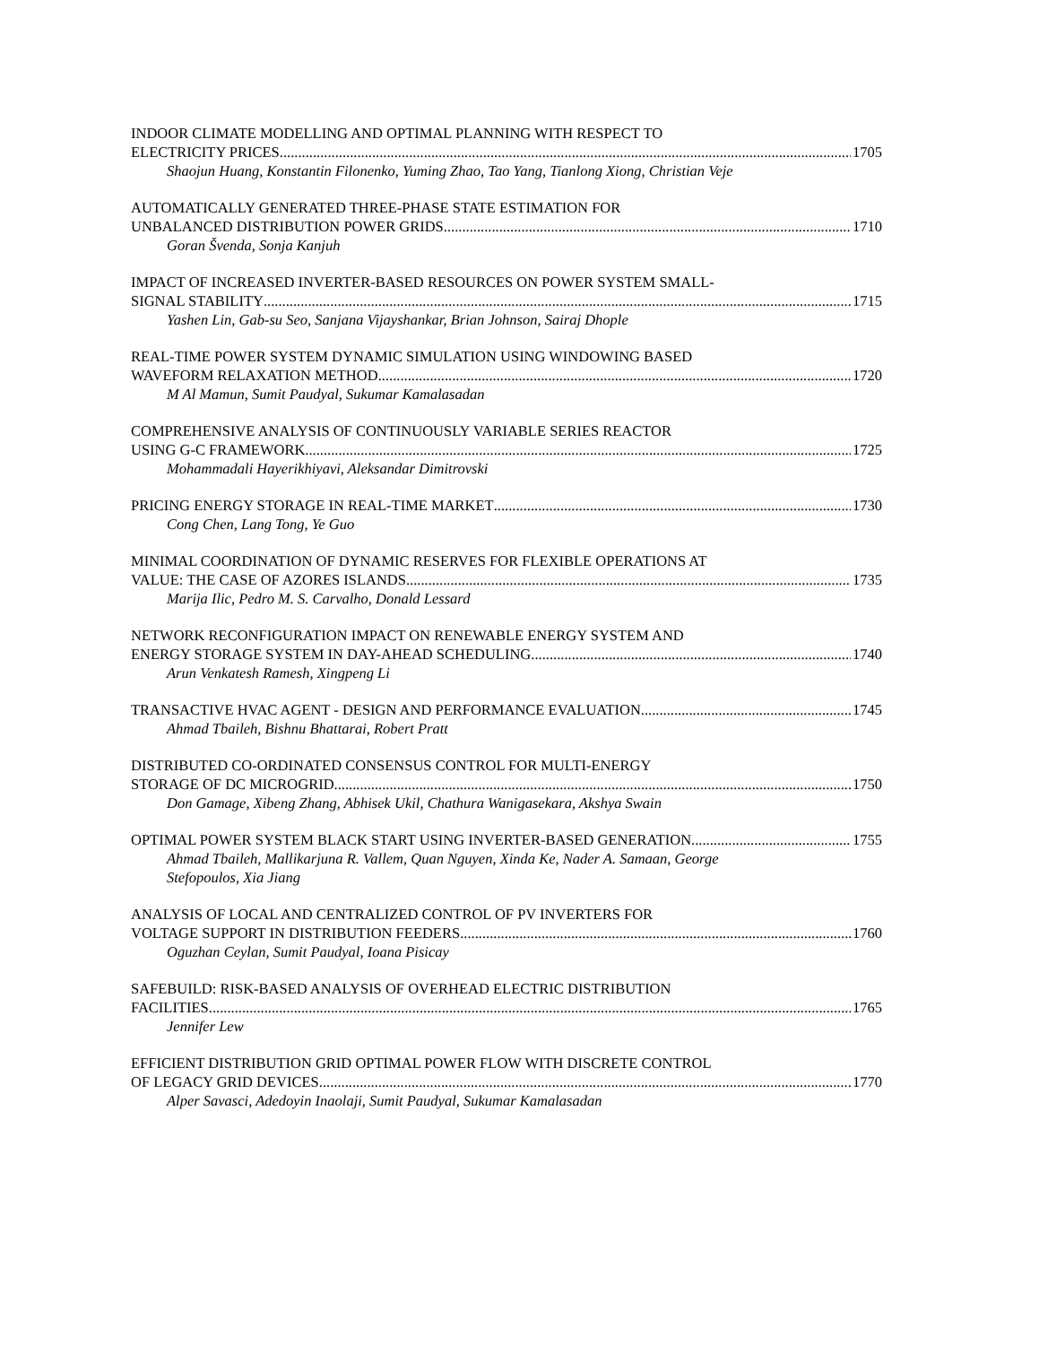INDOOR CLIMATE MODELLING AND OPTIMAL PLANNING WITH RESPECT TO
ELECTRICITY PRICES 1705
Shaojun Huang, Konstantin Filonenko, Yuming Zhao, Tao Yang, Tianlong Xiong, Christian Veje
AUTOMATICALLY GENERATED THREE-PHASE STATE ESTIMATION FOR
UNBALANCED DISTRIBUTION POWER GRIDS 1710
Goran Švenda, Sonja Kanjuh
IMPACT OF INCREASED INVERTER-BASED RESOURCES ON POWER SYSTEM SMALL-
SIGNAL STABILITY 1715
Yashen Lin, Gab-su Seo, Sanjana Vijayshankar, Brian Johnson, Sairaj Dhople
REAL-TIME POWER SYSTEM DYNAMIC SIMULATION USING WINDOWING BASED
WAVEFORM RELAXATION METHOD 1720
M Al Mamun, Sumit Paudyal, Sukumar Kamalasadan
COMPREHENSIVE ANALYSIS OF CONTINUOUSLY VARIABLE SERIES REACTOR
USING G-C FRAMEWORK 1725
Mohammadali Hayerikhiyavi, Aleksandar Dimitrovski
PRICING ENERGY STORAGE IN REAL-TIME MARKET 1730
Cong Chen, Lang Tong, Ye Guo
MINIMAL COORDINATION OF DYNAMIC RESERVES FOR FLEXIBLE OPERATIONS AT
VALUE: THE CASE OF AZORES ISLANDS 1735
Marija Ilic, Pedro M. S. Carvalho, Donald Lessard
NETWORK RECONFIGURATION IMPACT ON RENEWABLE ENERGY SYSTEM AND
ENERGY STORAGE SYSTEM IN DAY-AHEAD SCHEDULING 1740
Arun Venkatesh Ramesh, Xingpeng Li
TRANSACTIVE HVAC AGENT - DESIGN AND PERFORMANCE EVALUATION 1745
Ahmad Tbaileh, Bishnu Bhattarai, Robert Pratt
DISTRIBUTED CO-ORDINATED CONSENSUS CONTROL FOR MULTI-ENERGY
STORAGE OF DC MICROGRID 1750
Don Gamage, Xibeng Zhang, Abhisek Ukil, Chathura Wanigasekara, Akshya Swain
OPTIMAL POWER SYSTEM BLACK START USING INVERTER-BASED GENERATION 1755
Ahmad Tbaileh, Mallikarjuna R. Vallem, Quan Nguyen, Xinda Ke, Nader A. Samaan, George Stefopoulos, Xia Jiang
ANALYSIS OF LOCAL AND CENTRALIZED CONTROL OF PV INVERTERS FOR
VOLTAGE SUPPORT IN DISTRIBUTION FEEDERS 1760
Oguzhan Ceylan, Sumit Paudyal, Ioana Pisicay
SAFEBUILD: RISK-BASED ANALYSIS OF OVERHEAD ELECTRIC DISTRIBUTION
FACILITIES 1765
Jennifer Lew
EFFICIENT DISTRIBUTION GRID OPTIMAL POWER FLOW WITH DISCRETE CONTROL
OF LEGACY GRID DEVICES 1770
Alper Savasci, Adedoyin Inaolaji, Sumit Paudyal, Sukumar Kamalasadan